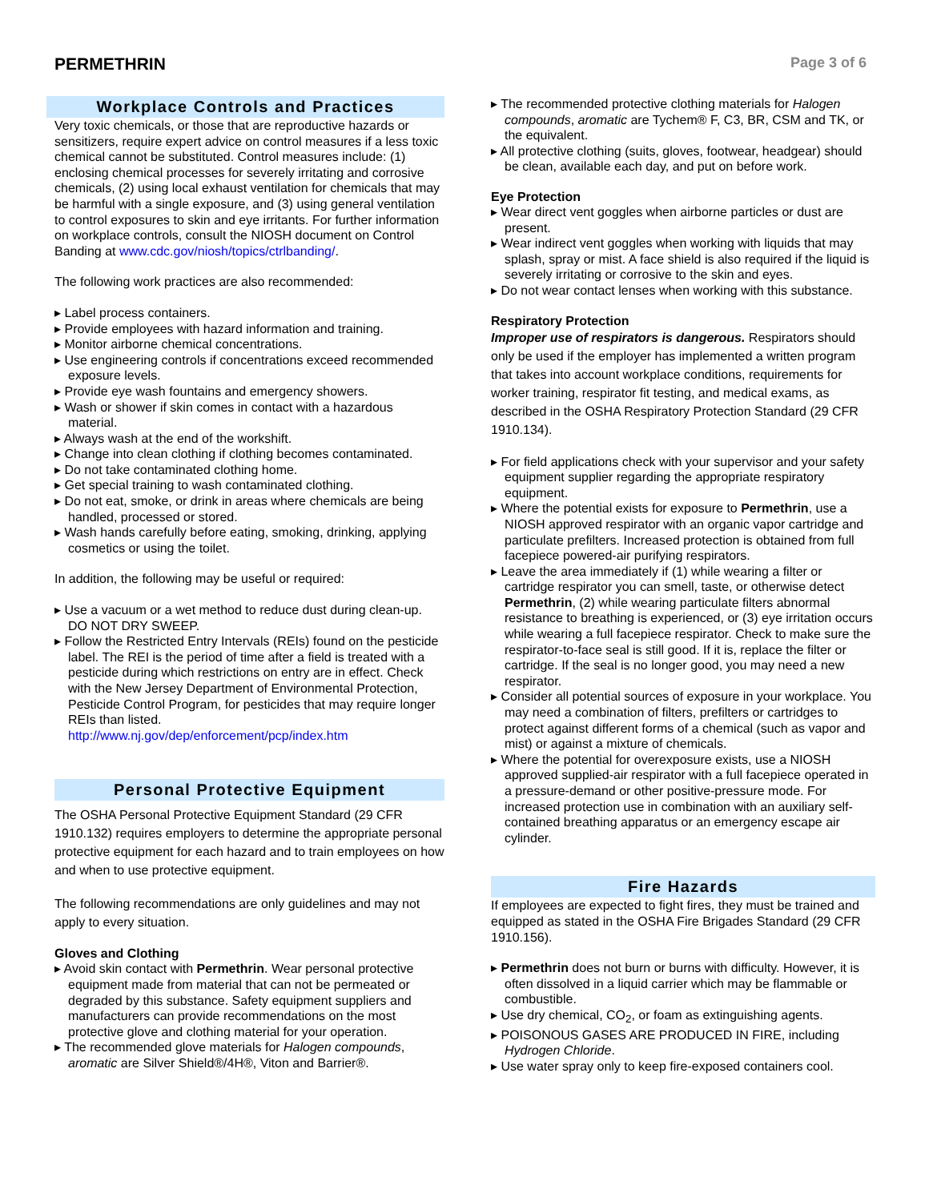PERMETHRIN
Page 3 of 6
Workplace Controls and Practices
Very toxic chemicals, or those that are reproductive hazards or sensitizers, require expert advice on control measures if a less toxic chemical cannot be substituted. Control measures include: (1) enclosing chemical processes for severely irritating and corrosive chemicals, (2) using local exhaust ventilation for chemicals that may be harmful with a single exposure, and (3) using general ventilation to control exposures to skin and eye irritants. For further information on workplace controls, consult the NIOSH document on Control Banding at www.cdc.gov/niosh/topics/ctrlbanding/.
The following work practices are also recommended:
Label process containers.
Provide employees with hazard information and training.
Monitor airborne chemical concentrations.
Use engineering controls if concentrations exceed recommended exposure levels.
Provide eye wash fountains and emergency showers.
Wash or shower if skin comes in contact with a hazardous material.
Always wash at the end of the workshift.
Change into clean clothing if clothing becomes contaminated.
Do not take contaminated clothing home.
Get special training to wash contaminated clothing.
Do not eat, smoke, or drink in areas where chemicals are being handled, processed or stored.
Wash hands carefully before eating, smoking, drinking, applying cosmetics or using the toilet.
In addition, the following may be useful or required:
Use a vacuum or a wet method to reduce dust during clean-up. DO NOT DRY SWEEP.
Follow the Restricted Entry Intervals (REIs) found on the pesticide label. The REI is the period of time after a field is treated with a pesticide during which restrictions on entry are in effect. Check with the New Jersey Department of Environmental Protection, Pesticide Control Program, for pesticides that may require longer REIs than listed. http://www.nj.gov/dep/enforcement/pcp/index.htm
Personal Protective Equipment
The OSHA Personal Protective Equipment Standard (29 CFR 1910.132) requires employers to determine the appropriate personal protective equipment for each hazard and to train employees on how and when to use protective equipment.
The following recommendations are only guidelines and may not apply to every situation.
Gloves and Clothing
Avoid skin contact with Permethrin. Wear personal protective equipment made from material that can not be permeated or degraded by this substance. Safety equipment suppliers and manufacturers can provide recommendations on the most protective glove and clothing material for your operation.
The recommended glove materials for Halogen compounds, aromatic are Silver Shield®/4H®, Viton and Barrier®.
The recommended protective clothing materials for Halogen compounds, aromatic are Tychem® F, C3, BR, CSM and TK, or the equivalent.
All protective clothing (suits, gloves, footwear, headgear) should be clean, available each day, and put on before work.
Eye Protection
Wear direct vent goggles when airborne particles or dust are present.
Wear indirect vent goggles when working with liquids that may splash, spray or mist. A face shield is also required if the liquid is severely irritating or corrosive to the skin and eyes.
Do not wear contact lenses when working with this substance.
Respiratory Protection
Improper use of respirators is dangerous. Respirators should only be used if the employer has implemented a written program that takes into account workplace conditions, requirements for worker training, respirator fit testing, and medical exams, as described in the OSHA Respiratory Protection Standard (29 CFR 1910.134).
For field applications check with your supervisor and your safety equipment supplier regarding the appropriate respiratory equipment.
Where the potential exists for exposure to Permethrin, use a NIOSH approved respirator with an organic vapor cartridge and particulate prefilters. Increased protection is obtained from full facepiece powered-air purifying respirators.
Leave the area immediately if (1) while wearing a filter or cartridge respirator you can smell, taste, or otherwise detect Permethrin, (2) while wearing particulate filters abnormal resistance to breathing is experienced, or (3) eye irritation occurs while wearing a full facepiece respirator. Check to make sure the respirator-to-face seal is still good. If it is, replace the filter or cartridge. If the seal is no longer good, you may need a new respirator.
Consider all potential sources of exposure in your workplace. You may need a combination of filters, prefilters or cartridges to protect against different forms of a chemical (such as vapor and mist) or against a mixture of chemicals.
Where the potential for overexposure exists, use a NIOSH approved supplied-air respirator with a full facepiece operated in a pressure-demand or other positive-pressure mode. For increased protection use in combination with an auxiliary self-contained breathing apparatus or an emergency escape air cylinder.
Fire Hazards
If employees are expected to fight fires, they must be trained and equipped as stated in the OSHA Fire Brigades Standard (29 CFR 1910.156).
Permethrin does not burn or burns with difficulty. However, it is often dissolved in a liquid carrier which may be flammable or combustible.
Use dry chemical, CO<sub>2</sub>, or foam as extinguishing agents.
POISONOUS GASES ARE PRODUCED IN FIRE, including Hydrogen Chloride.
Use water spray only to keep fire-exposed containers cool.